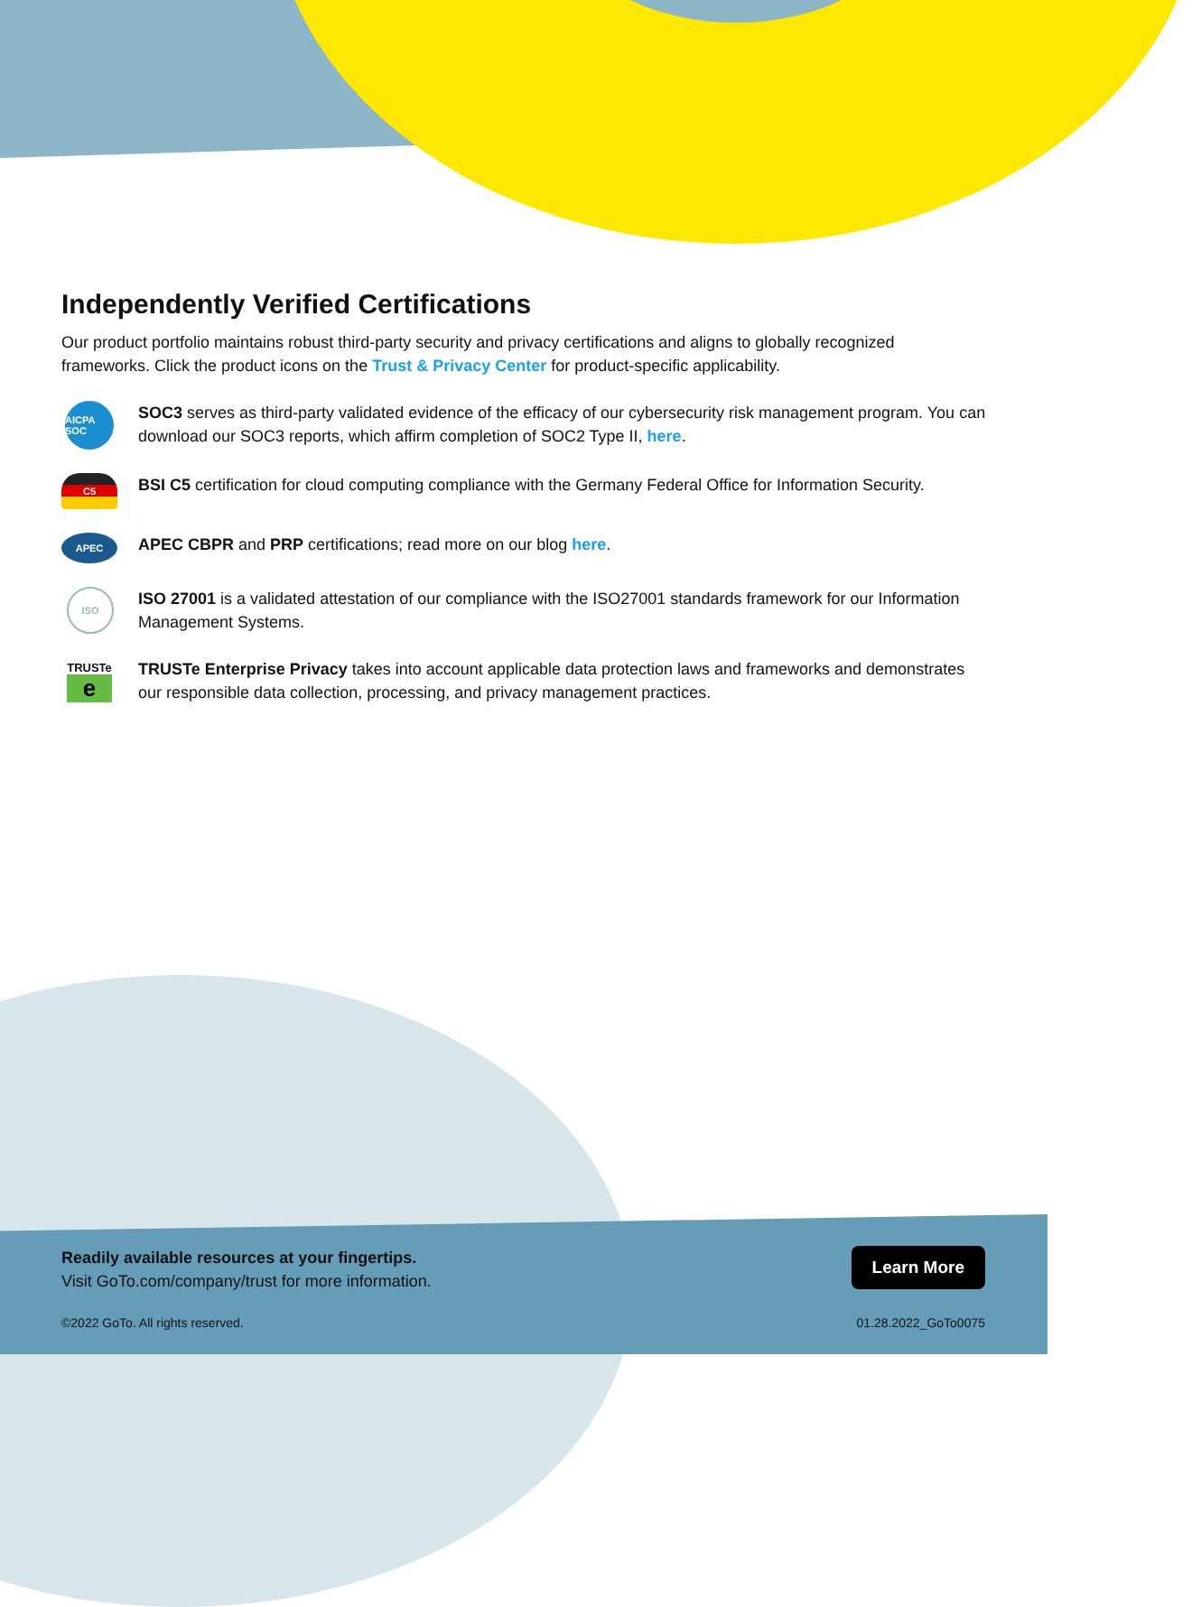Independently Verified Certifications
Our product portfolio maintains robust third-party security and privacy certifications and aligns to globally recognized frameworks. Click the product icons on the Trust & Privacy Center for product-specific applicability.
AICPA SOC
SOC3 serves as third-party validated evidence of the efficacy of our cybersecurity risk management program. You can download our SOC3 reports, which affirm completion of SOC2 Type II, here.
C5
BSI C5 certification for cloud computing compliance with the Germany Federal Office for Information Security.
APEC
APEC CBPR and PRP certifications; read more on our blog here.
ISO
ISO 27001 is a validated attestation of our compliance with the ISO27001 standards framework for our Information Management Systems.
TRUSTe
e
TRUSTe Enterprise Privacy takes into account applicable data protection laws and frameworks and demonstrates our responsible data collection, processing, and privacy management practices.
Readily available resources at your fingertips.
Visit GoTo.com/company/trust for more information.
Learn More
©2022 GoTo. All rights reserved.
01.28.2022_GoTo0075